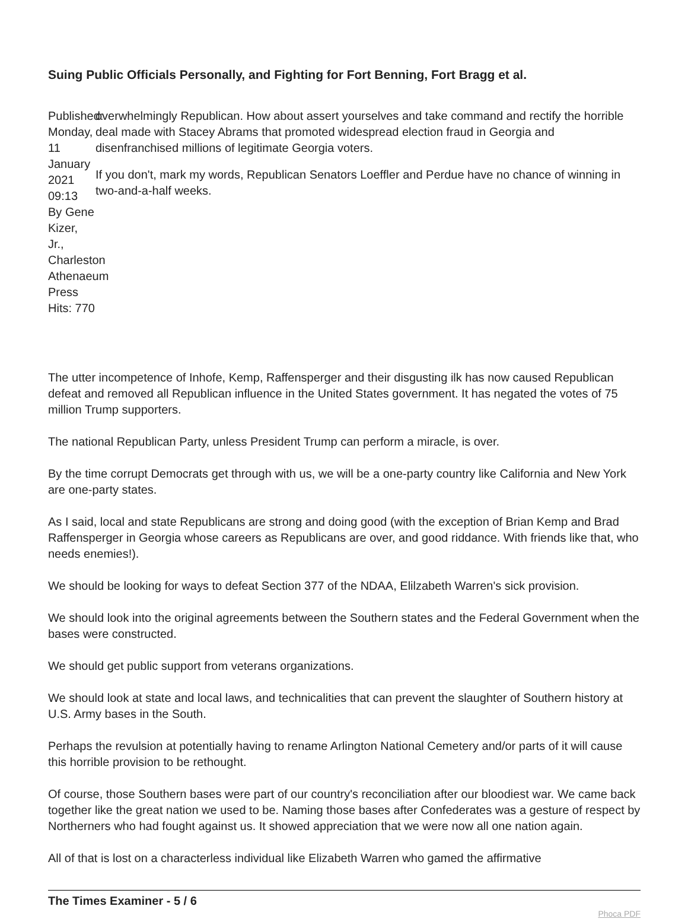Suing Public Officials Personally, and Fighting for Fort Benning, Fort Bragg et al.
Published: Monday, 11 January 2021 09:13
By Gene Kizer, Jr., Charleston Athenaeum Press
Hits: 770
overwhelmingly Republican. How about assert yourselves and take command and rectify the horrible deal made with Stacey Abrams that promoted widespread election fraud in Georgia and disenfranchised millions of legitimate Georgia voters.
If you don't, mark my words, Republican Senators Loeffler and Perdue have no chance of winning in two-and-a-half weeks.
The utter incompetence of Inhofe, Kemp, Raffensperger and their disgusting ilk has now caused Republican defeat and removed all Republican influence in the United States government. It has negated the votes of 75 million Trump supporters.
The national Republican Party, unless President Trump can perform a miracle, is over.
By the time corrupt Democrats get through with us, we will be a one-party country like California and New York are one-party states.
As I said, local and state Republicans are strong and doing good (with the exception of Brian Kemp and Brad Raffensperger in Georgia whose careers as Republicans are over, and good riddance. With friends like that, who needs enemies!).
We should be looking for ways to defeat Section 377 of the NDAA, Elilzabeth Warren's sick provision.
We should look into the original agreements between the Southern states and the Federal Government when the bases were constructed.
We should get public support from veterans organizations.
We should look at state and local laws, and technicalities that can prevent the slaughter of Southern history at U.S. Army bases in the South.
Perhaps the revulsion at potentially having to rename Arlington National Cemetery and/or parts of it will cause this horrible provision to be rethought.
Of course, those Southern bases were part of our country's reconciliation after our bloodiest war. We came back together like the great nation we used to be. Naming those bases after Confederates was a gesture of respect by Northerners who had fought against us. It showed appreciation that we were now all one nation again.
All of that is lost on a characterless individual like Elizabeth Warren who gamed the affirmative
The Times Examiner - 5 / 6 Phoca PDF